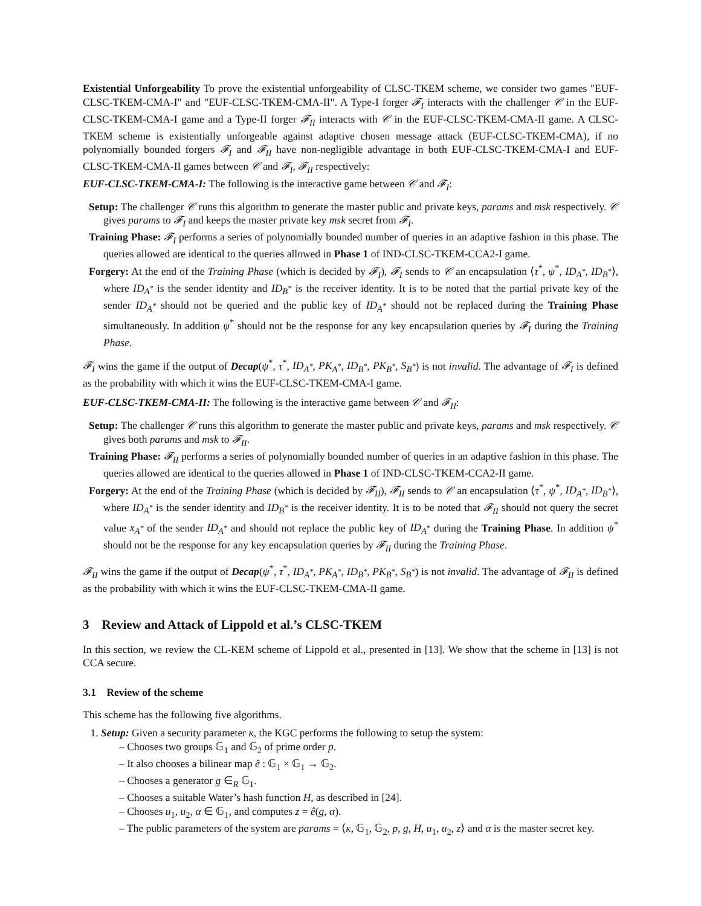Existential Unforgeability To prove the existential unforgeability of CLSC-TKEM scheme, we consider two games "EUF-CLSC-TKEM-CMA-I" and "EUF-CLSC-TKEM-CMA-II". A Type-I forger 𝓕<sub>I</sub> interacts with the challenger 𝒞 in the EUF-CLSC-TKEM-CMA-I game and a Type-II forger 𝓕<sub>II</sub> interacts with 𝒞 in the EUF-CLSC-TKEM-CMA-II game. A CLSC-TKEM scheme is existentially unforgeable against adaptive chosen message attack (EUF-CLSC-TKEM-CMA), if no polynomially bounded forgers 𝓕<sub>I</sub> and 𝓕<sub>II</sub> have non-negligible advantage in both EUF-CLSC-TKEM-CMA-I and EUF-CLSC-TKEM-CMA-II games between 𝒞 and 𝓕<sub>I</sub>, 𝓕<sub>II</sub> respectively:
EUF-CLSC-TKEM-CMA-I: The following is the interactive game between 𝒞 and 𝓕<sub>I</sub>:
Setup: The challenger 𝒞 runs this algorithm to generate the master public and private keys, params and msk respectively. 𝒞 gives params to 𝓕<sub>I</sub> and keeps the master private key msk secret from 𝓕<sub>I</sub>.
Training Phase: 𝓕<sub>I</sub> performs a series of polynomially bounded number of queries in an adaptive fashion in this phase. The queries allowed are identical to the queries allowed in Phase 1 of IND-CLSC-TKEM-CCA2-I game.
Forgery: At the end of the Training Phase (which is decided by 𝓕<sub>I</sub>), 𝓕<sub>I</sub> sends to 𝒞 an encapsulation ⟨τ<sup>*</sup>, ψ<sup>*</sup>, ID<sub>A<sup>*</sup></sub>, ID<sub>B<sup>*</sup></sub>⟩, where ID<sub>A<sup>*</sup></sub> is the sender identity and ID<sub>B<sup>*</sup></sub> is the receiver identity. It is to be noted that the partial private key of the sender ID<sub>A<sup>*</sup></sub> should not be queried and the public key of ID<sub>A<sup>*</sup></sub> should not be replaced during the Training Phase simultaneously. In addition ψ<sup>*</sup> should not be the response for any key encapsulation queries by 𝓕<sub>I</sub> during the Training Phase.
𝓕<sub>I</sub> wins the game if the output of Decap(ψ<sup>*</sup>, τ<sup>*</sup>, ID<sub>A<sup>*</sup></sub>, PK<sub>A<sup>*</sup></sub>, ID<sub>B<sup>*</sup></sub>, PK<sub>B<sup>*</sup></sub>, S<sub>B<sup>*</sup></sub>) is not invalid. The advantage of 𝓕<sub>I</sub> is defined as the probability with which it wins the EUF-CLSC-TKEM-CMA-I game.
EUF-CLSC-TKEM-CMA-II: The following is the interactive game between 𝒞 and 𝓕<sub>II</sub>:
Setup: The challenger 𝒞 runs this algorithm to generate the master public and private keys, params and msk respectively. 𝒞 gives both params and msk to 𝓕<sub>II</sub>.
Training Phase: 𝓕<sub>II</sub> performs a series of polynomially bounded number of queries in an adaptive fashion in this phase. The queries allowed are identical to the queries allowed in Phase 1 of IND-CLSC-TKEM-CCA2-II game.
Forgery: At the end of the Training Phase (which is decided by 𝓕<sub>II</sub>), 𝓕<sub>II</sub> sends to 𝒞 an encapsulation ⟨τ<sup>*</sup>, ψ<sup>*</sup>, ID<sub>A<sup>*</sup></sub>, ID<sub>B<sup>*</sup></sub>⟩, where ID<sub>A<sup>*</sup></sub> is the sender identity and ID<sub>B<sup>*</sup></sub> is the receiver identity. It is to be noted that 𝓕<sub>II</sub> should not query the secret value x<sub>A<sup>*</sup></sub> of the sender ID<sub>A<sup>*</sup></sub> and should not replace the public key of ID<sub>A<sup>*</sup></sub> during the Training Phase. In addition ψ<sup>*</sup> should not be the response for any key encapsulation queries by 𝓕<sub>II</sub> during the Training Phase.
𝓕<sub>II</sub> wins the game if the output of Decap(ψ<sup>*</sup>, τ<sup>*</sup>, ID<sub>A<sup>*</sup></sub>, PK<sub>A<sup>*</sup></sub>, ID<sub>B<sup>*</sup></sub>, PK<sub>B<sup>*</sup></sub>, S<sub>B<sup>*</sup></sub>) is not invalid. The advantage of 𝓕<sub>II</sub> is defined as the probability with which it wins the EUF-CLSC-TKEM-CMA-II game.
3 Review and Attack of Lippold et al.’s CLSC-TKEM
In this section, we review the CL-KEM scheme of Lippold et al., presented in [13]. We show that the scheme in [13] is not CCA secure.
3.1 Review of the scheme
This scheme has the following five algorithms.
1. Setup: Given a security parameter κ, the KGC performs the following to setup the system:
– Chooses two groups 𝔾<sub>1</sub> and 𝔾<sub>2</sub> of prime order p.
– It also chooses a bilinear map ê : 𝔾<sub>1</sub> × 𝔾<sub>1</sub> → 𝔾<sub>2</sub>.
– Chooses a generator g ∈<sub>R</sub> 𝔾<sub>1</sub>.
– Chooses a suitable Water’s hash function H, as described in [24].
– Chooses u<sub>1</sub>, u<sub>2</sub>, α ∈ 𝔾<sub>1</sub>, and computes z = ê(g, α).
– The public parameters of the system are params = ⟨κ, 𝔾<sub>1</sub>, 𝔾<sub>2</sub>, p, g, H, u<sub>1</sub>, u<sub>2</sub>, z⟩ and α is the master secret key.